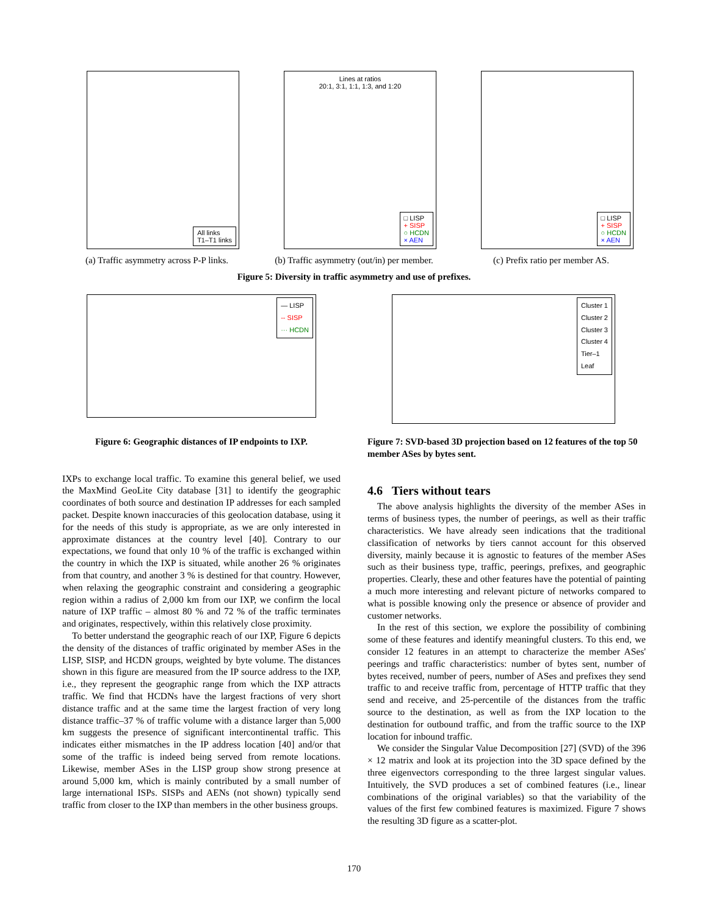All links
T1–T1 links
(a) Traffic asymmetry across P-P links.
Lines at ratios
20:1, 3:1, 1:1, 1:3, and 1:20
□ LISP
+ SISP
○ HCDN
× AEN
(b) Traffic asymmetry (out/in) per member.
□ LISP
+ SISP
○ HCDN
× AEN
(c) Prefix ratio per member AS.
Figure 5: Diversity in traffic asymmetry and use of prefixes.
— LISP
-- SISP
··· HCDN
Figure 6: Geographic distances of IP endpoints to IXP.
Cluster 1
Cluster 2
Cluster 3
Cluster 4
Tier–1
Leaf
Figure 7: SVD-based 3D projection based on 12 features of the top 50 member ASes by bytes sent.
IXPs to exchange local traffic. To examine this general belief, we used the MaxMind GeoLite City database [31] to identify the geographic coordinates of both source and destination IP addresses for each sampled packet. Despite known inaccuracies of this geolocation database, using it for the needs of this study is appropriate, as we are only interested in approximate distances at the country level [40]. Contrary to our expectations, we found that only 10 % of the traffic is exchanged within the country in which the IXP is situated, while another 26 % originates from that country, and another 3 % is destined for that country. However, when relaxing the geographic constraint and considering a geographic region within a radius of 2,000 km from our IXP, we confirm the local nature of IXP traffic – almost 80 % and 72 % of the traffic terminates and originates, respectively, within this relatively close proximity.
To better understand the geographic reach of our IXP, Figure 6 depicts the density of the distances of traffic originated by member ASes in the LISP, SISP, and HCDN groups, weighted by byte volume. The distances shown in this figure are measured from the IP source address to the IXP, i.e., they represent the geographic range from which the IXP attracts traffic. We find that HCDNs have the largest fractions of very short distance traffic and at the same time the largest fraction of very long distance traffic–37 % of traffic volume with a distance larger than 5,000 km suggests the presence of significant intercontinental traffic. This indicates either mismatches in the IP address location [40] and/or that some of the traffic is indeed being served from remote locations. Likewise, member ASes in the LISP group show strong presence at around 5,000 km, which is mainly contributed by a small number of large international ISPs. SISPs and AENs (not shown) typically send traffic from closer to the IXP than members in the other business groups.
4.6 Tiers without tears
The above analysis highlights the diversity of the member ASes in terms of business types, the number of peerings, as well as their traffic characteristics. We have already seen indications that the traditional classification of networks by tiers cannot account for this observed diversity, mainly because it is agnostic to features of the member ASes such as their business type, traffic, peerings, prefixes, and geographic properties. Clearly, these and other features have the potential of painting a much more interesting and relevant picture of networks compared to what is possible knowing only the presence or absence of provider and customer networks.
In the rest of this section, we explore the possibility of combining some of these features and identify meaningful clusters. To this end, we consider 12 features in an attempt to characterize the member ASes' peerings and traffic characteristics: number of bytes sent, number of bytes received, number of peers, number of ASes and prefixes they send traffic to and receive traffic from, percentage of HTTP traffic that they send and receive, and 25-percentile of the distances from the traffic source to the destination, as well as from the IXP location to the destination for outbound traffic, and from the traffic source to the IXP location for inbound traffic.
We consider the Singular Value Decomposition [27] (SVD) of the 396 × 12 matrix and look at its projection into the 3D space defined by the three eigenvectors corresponding to the three largest singular values. Intuitively, the SVD produces a set of combined features (i.e., linear combinations of the original variables) so that the variability of the values of the first few combined features is maximized. Figure 7 shows the resulting 3D figure as a scatter-plot.
170